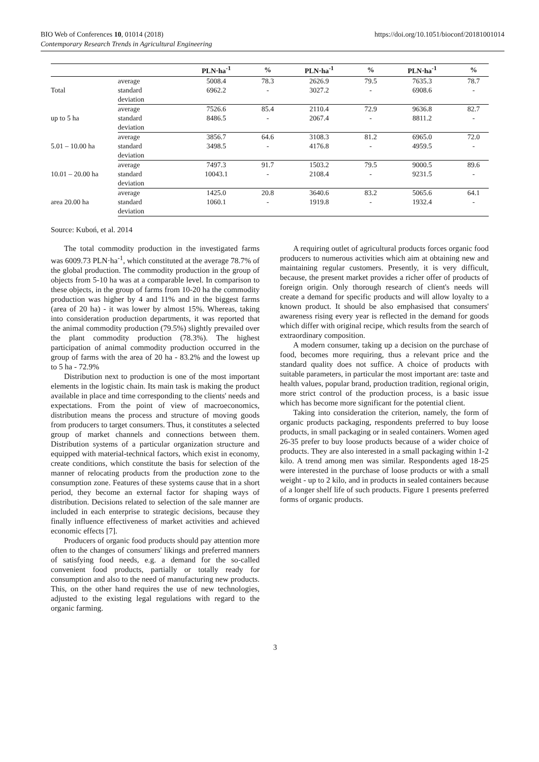BIO Web of Conferences 10, 01014 (2018)
Contemporary Research Trends in Agricultural Engineering
https://doi.org/10.1051/bioconf/20181001014
| | | PLN·ha<sup>-1</sup> | % | PLN·ha<sup>-1</sup> | % | PLN·ha<sup>-1</sup> | % |
| --- | --- | --- | --- | --- | --- | --- | --- |
| Total | average | 5008.4 | 78.3 | 2626.9 | 79.5 | 7635.3 | 78.7 |
| | standard | 6962.2 | - | 3027.2 | - | 6908.6 | - |
| | deviation | | | | | | |
| up to 5 ha | average | 7526.6 | 85.4 | 2110.4 | 72.9 | 9636.8 | 82.7 |
| | standard | 8486.5 | - | 2067.4 | - | 8811.2 | - |
| | deviation | | | | | | |
| 5.01 – 10.00 ha | average | 3856.7 | 64.6 | 3108.3 | 81.2 | 6965.0 | 72.0 |
| | standard | 3498.5 | - | 4176.8 | - | 4959.5 | - |
| | deviation | | | | | | |
| 10.01 – 20.00 ha | average | 7497.3 | 91.7 | 1503.2 | 79.5 | 9000.5 | 89.6 |
| | standard | 10043.1 | - | 2108.4 | - | 9231.5 | - |
| | deviation | | | | | | |
| area 20.00 ha | average | 1425.0 | 20.8 | 3640.6 | 83.2 | 5065.6 | 64.1 |
| | standard | 1060.1 | - | 1919.8 | - | 1932.4 | - |
| | deviation | | | | | | |
Source: Kuboń, et al. 2014
The total commodity production in the investigated farms was 6009.73 PLN·ha<sup>-1</sup>, which constituted at the average 78.7% of the global production. The commodity production in the group of objects from 5-10 ha was at a comparable level. In comparison to these objects, in the group of farms from 10-20 ha the commodity production was higher by 4 and 11% and in the biggest farms (area of 20 ha) - it was lower by almost 15%. Whereas, taking into consideration production departments, it was reported that the animal commodity production (79.5%) slightly prevailed over the plant commodity production (78.3%). The highest participation of animal commodity production occurred in the group of farms with the area of 20 ha - 83.2% and the lowest up to 5 ha - 72.9%
Distribution next to production is one of the most important elements in the logistic chain. Its main task is making the product available in place and time corresponding to the clients' needs and expectations. From the point of view of macroeconomics, distribution means the process and structure of moving goods from producers to target consumers. Thus, it constitutes a selected group of market channels and connections between them. Distribution systems of a particular organization structure and equipped with material-technical factors, which exist in economy, create conditions, which constitute the basis for selection of the manner of relocating products from the production zone to the consumption zone. Features of these systems cause that in a short period, they become an external factor for shaping ways of distribution. Decisions related to selection of the sale manner are included in each enterprise to strategic decisions, because they finally influence effectiveness of market activities and achieved economic effects [7].
Producers of organic food products should pay attention more often to the changes of consumers' likings and preferred manners of satisfying food needs, e.g. a demand for the so-called convenient food products, partially or totally ready for consumption and also to the need of manufacturing new products. This, on the other hand requires the use of new technologies, adjusted to the existing legal regulations with regard to the organic farming.
A requiring outlet of agricultural products forces organic food producers to numerous activities which aim at obtaining new and maintaining regular customers. Presently, it is very difficult, because, the present market provides a richer offer of products of foreign origin. Only thorough research of client's needs will create a demand for specific products and will allow loyalty to a known product. It should be also emphasised that consumers' awareness rising every year is reflected in the demand for goods which differ with original recipe, which results from the search of extraordinary composition.
A modern consumer, taking up a decision on the purchase of food, becomes more requiring, thus a relevant price and the standard quality does not suffice. A choice of products with suitable parameters, in particular the most important are: taste and health values, popular brand, production tradition, regional origin, more strict control of the production process, is a basic issue which has become more significant for the potential client.
Taking into consideration the criterion, namely, the form of organic products packaging, respondents preferred to buy loose products, in small packaging or in sealed containers. Women aged 26-35 prefer to buy loose products because of a wider choice of products. They are also interested in a small packaging within 1-2 kilo. A trend among men was similar. Respondents aged 18-25 were interested in the purchase of loose products or with a small weight - up to 2 kilo, and in products in sealed containers because of a longer shelf life of such products. Figure 1 presents preferred forms of organic products.
3